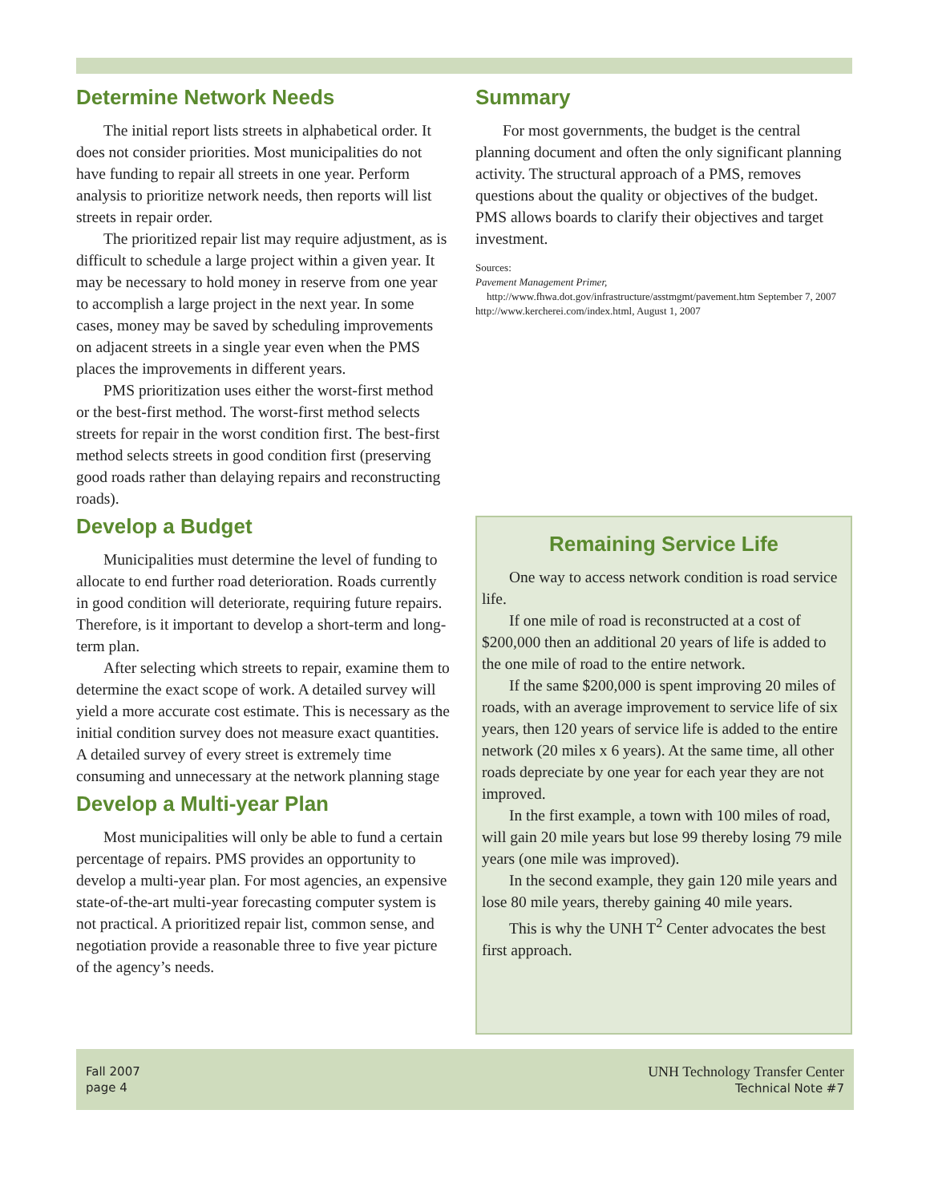Determine Network Needs
The initial report lists streets in alphabetical order. It does not consider priorities. Most municipalities do not have funding to repair all streets in one year. Perform analysis to prioritize network needs, then reports will list streets in repair order.
The prioritized repair list may require adjustment, as is difficult to schedule a large project within a given year. It may be necessary to hold money in reserve from one year to accomplish a large project in the next year. In some cases, money may be saved by scheduling improvements on adjacent streets in a single year even when the PMS places the improvements in different years.
PMS prioritization uses either the worst-first method or the best-first method. The worst-first method selects streets for repair in the worst condition first. The best-first method selects streets in good condition first (preserving good roads rather than delaying repairs and reconstructing roads).
Develop a Budget
Municipalities must determine the level of funding to allocate to end further road deterioration. Roads currently in good condition will deteriorate, requiring future repairs. Therefore, is it important to develop a short-term and long-term plan.
After selecting which streets to repair, examine them to determine the exact scope of work. A detailed survey will yield a more accurate cost estimate. This is necessary as the initial condition survey does not measure exact quantities. A detailed survey of every street is extremely time consuming and unnecessary at the network planning stage
Develop a Multi-year Plan
Most municipalities will only be able to fund a certain percentage of repairs. PMS provides an opportunity to develop a multi-year plan. For most agencies, an expensive state-of-the-art multi-year forecasting computer system is not practical. A prioritized repair list, common sense, and negotiation provide a reasonable three to five year picture of the agency’s needs.
Summary
For most governments, the budget is the central planning document and often the only significant planning activity. The structural approach of a PMS, removes questions about the quality or objectives of the budget. PMS allows boards to clarify their objectives and target investment.
Sources:
Pavement Management Primer, http://www.fhwa.dot.gov/infrastructure/asstmgmt/pavement.htm September 7, 2007
http://www.kercherei.com/index.html, August 1, 2007
Remaining Service Life
One way to access network condition is road service life.
If one mile of road is reconstructed at a cost of $200,000 then an additional 20 years of life is added to the one mile of road to the entire network.
If the same $200,000 is spent improving 20 miles of roads, with an average improvement to service life of six years, then 120 years of service life is added to the entire network (20 miles x 6 years). At the same time, all other roads depreciate by one year for each year they are not improved.
In the first example, a town with 100 miles of road, will gain 20 mile years but lose 99 thereby losing 79 mile years (one mile was improved).
In the second example, they gain 120 mile years and lose 80 mile years, thereby gaining 40 mile years.
This is why the UNH T<sup>2</sup> Center advocates the best first approach.
Fall 2007
page 4
UNH Technology Transfer Center
Technical Note #7